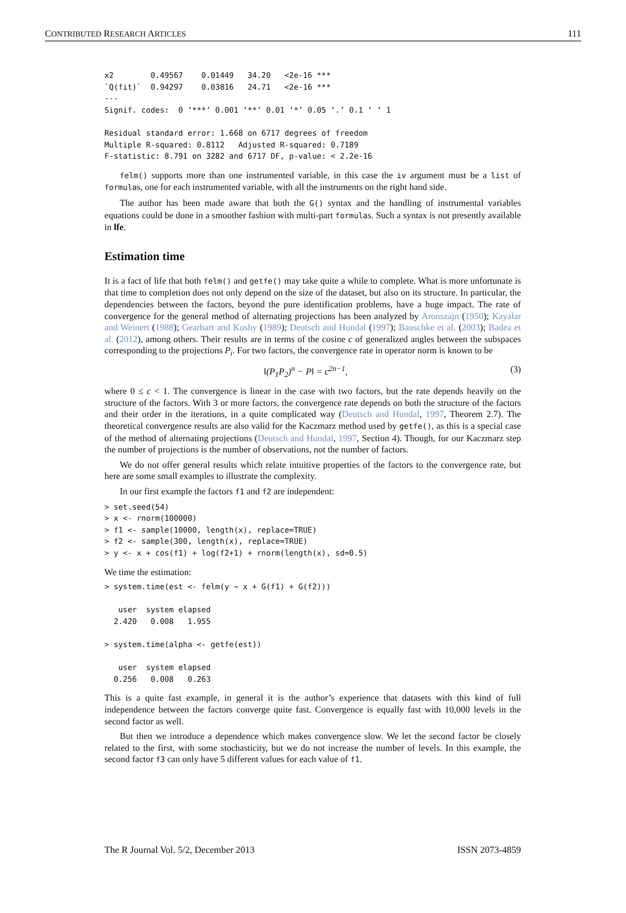CONTRIBUTED RESEARCH ARTICLES 111
x2        0.49567    0.01449   34.20   <2e-16 ***
`Q(fit)`  0.94297    0.03816   24.71   <2e-16 ***
---
Signif. codes:  0 ‘***’ 0.001 ‘**’ 0.01 ‘*’ 0.05 ‘.’ 0.1 ‘ ’ 1

Residual standard error: 1.668 on 6717 degrees of freedom
Multiple R-squared: 0.8112   Adjusted R-squared: 0.7189
F-statistic: 8.791 on 3282 and 6717 DF, p-value: < 2.2e-16
felm() supports more than one instrumented variable, in this case the iv argument must be a list of formulas, one for each instrumented variable, with all the instruments on the right hand side.
The author has been made aware that both the G() syntax and the handling of instrumental variables equations could be done in a smoother fashion with multi-part formulas. Such a syntax is not presently available in lfe.
Estimation time
It is a fact of life that both felm() and getfe() may take quite a while to complete. What is more unfortunate is that time to completion does not only depend on the size of the dataset, but also on its structure. In particular, the dependencies between the factors, beyond the pure identification problems, have a huge impact. The rate of convergence for the general method of alternating projections has been analyzed by Aronszajn (1950); Kayalar and Weinert (1988); Gearhart and Koshy (1989); Deutsch and Hundal (1997); Bauschke et al. (2003); Badea et al. (2012), among others. Their results are in terms of the cosine c of generalized angles between the subspaces corresponding to the projections P<sub>i</sub>. For two factors, the convergence rate in operator norm is known to be
‖(P<sub>1</sub>P<sub>2</sub>)<sup>n</sup> − P‖ = c<sup>2n−1</sup>, (3)
where 0 ≤ c < 1. The convergence is linear in the case with two factors, but the rate depends heavily on the structure of the factors. With 3 or more factors, the convergence rate depends on both the structure of the factors and their order in the iterations, in a quite complicated way (Deutsch and Hundal, 1997, Theorem 2.7). The theoretical convergence results are also valid for the Kaczmarz method used by getfe(), as this is a special case of the method of alternating projections (Deutsch and Hundal, 1997, Section 4). Though, for our Kaczmarz step the number of projections is the number of observations, not the number of factors.
We do not offer general results which relate intuitive properties of the factors to the convergence rate, but here are some small examples to illustrate the complexity.
In our first example the factors f1 and f2 are independent:
> set.seed(54)
> x <- rnorm(100000)
> f1 <- sample(10000, length(x), replace=TRUE)
> f2 <- sample(300, length(x), replace=TRUE)
> y <- x + cos(f1) + log(f2+1) + rnorm(length(x), sd=0.5)
We time the estimation:
> system.time(est <- felm(y ~ x + G(f1) + G(f2)))

   user  system elapsed
  2.420   0.008   1.955

> system.time(alpha <- getfe(est))

   user  system elapsed
  0.256   0.008   0.263
This is a quite fast example, in general it is the author’s experience that datasets with this kind of full independence between the factors converge quite fast. Convergence is equally fast with 10,000 levels in the second factor as well.
But then we introduce a dependence which makes convergence slow. We let the second factor be closely related to the first, with some stochasticity, but we do not increase the number of levels. In this example, the second factor f3 can only have 5 different values for each value of f1.
The R Journal Vol. 5/2, December 2013 ISSN 2073-4859